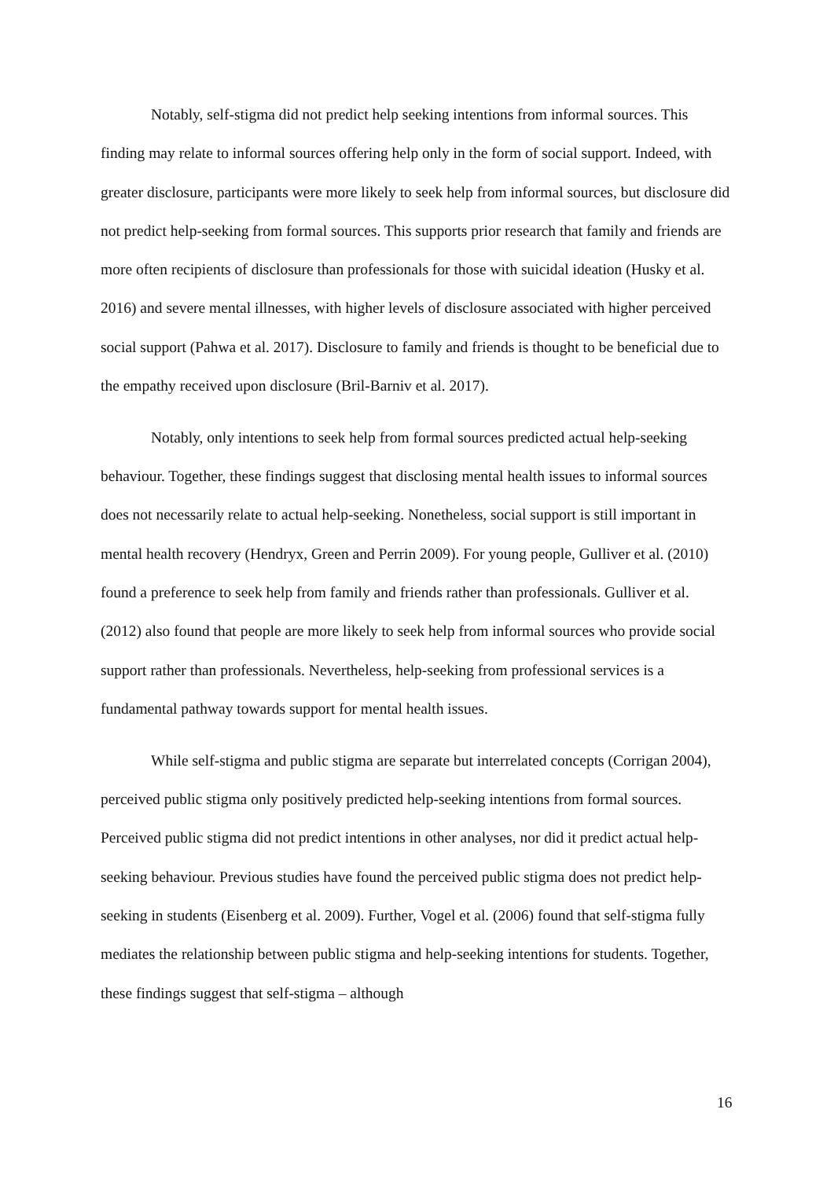Notably, self-stigma did not predict help seeking intentions from informal sources. This finding may relate to informal sources offering help only in the form of social support. Indeed, with greater disclosure, participants were more likely to seek help from informal sources, but disclosure did not predict help-seeking from formal sources. This supports prior research that family and friends are more often recipients of disclosure than professionals for those with suicidal ideation (Husky et al. 2016) and severe mental illnesses, with higher levels of disclosure associated with higher perceived social support (Pahwa et al. 2017). Disclosure to family and friends is thought to be beneficial due to the empathy received upon disclosure (Bril-Barniv et al. 2017).
Notably, only intentions to seek help from formal sources predicted actual help-seeking behaviour. Together, these findings suggest that disclosing mental health issues to informal sources does not necessarily relate to actual help-seeking. Nonetheless, social support is still important in mental health recovery (Hendryx, Green and Perrin 2009). For young people, Gulliver et al. (2010) found a preference to seek help from family and friends rather than professionals. Gulliver et al. (2012) also found that people are more likely to seek help from informal sources who provide social support rather than professionals. Nevertheless, help-seeking from professional services is a fundamental pathway towards support for mental health issues.
While self-stigma and public stigma are separate but interrelated concepts (Corrigan 2004), perceived public stigma only positively predicted help-seeking intentions from formal sources. Perceived public stigma did not predict intentions in other analyses, nor did it predict actual help-seeking behaviour. Previous studies have found the perceived public stigma does not predict help-seeking in students (Eisenberg et al. 2009). Further, Vogel et al. (2006) found that self-stigma fully mediates the relationship between public stigma and help-seeking intentions for students. Together, these findings suggest that self-stigma – although
16